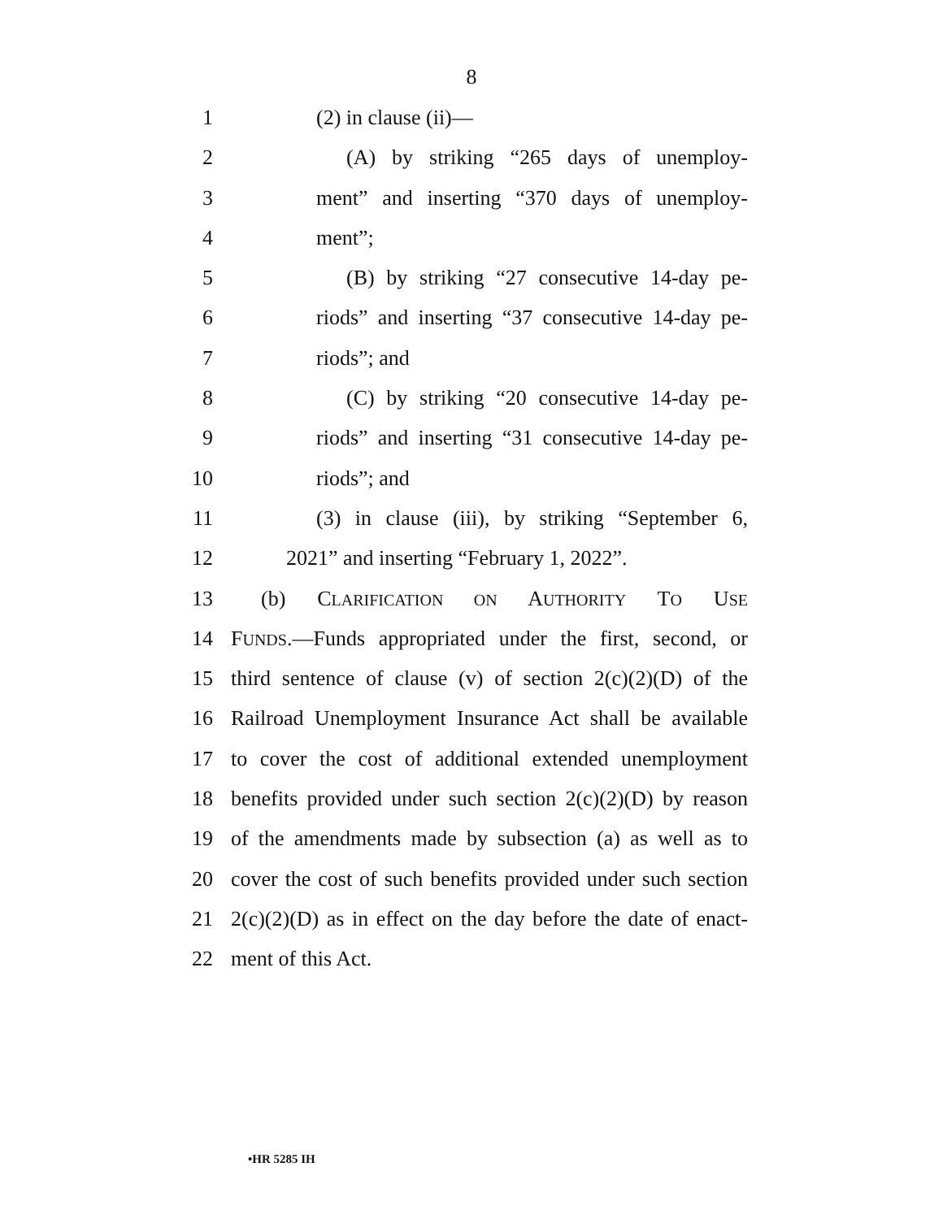8
1 (2) in clause (ii)—
2 (A) by striking “265 days of unemploy-
3 ment” and inserting “370 days of unemploy-
4 ment”;
5 (B) by striking “27 consecutive 14-day pe-
6 riods” and inserting “37 consecutive 14-day pe-
7 riods”; and
8 (C) by striking “20 consecutive 14-day pe-
9 riods” and inserting “31 consecutive 14-day pe-
10 riods”; and
11 (3) in clause (iii), by striking “September 6,
12 2021” and inserting “February 1, 2022”.
13 (b) CLARIFICATION ON AUTHORITY TO USE
14 FUNDS.—Funds appropriated under the first, second, or
15 third sentence of clause (v) of section 2(c)(2)(D) of the
16 Railroad Unemployment Insurance Act shall be available
17 to cover the cost of additional extended unemployment
18 benefits provided under such section 2(c)(2)(D) by reason
19 of the amendments made by subsection (a) as well as to
20 cover the cost of such benefits provided under such section
21 2(c)(2)(D) as in effect on the day before the date of enact-
22 ment of this Act.
•HR 5285 IH